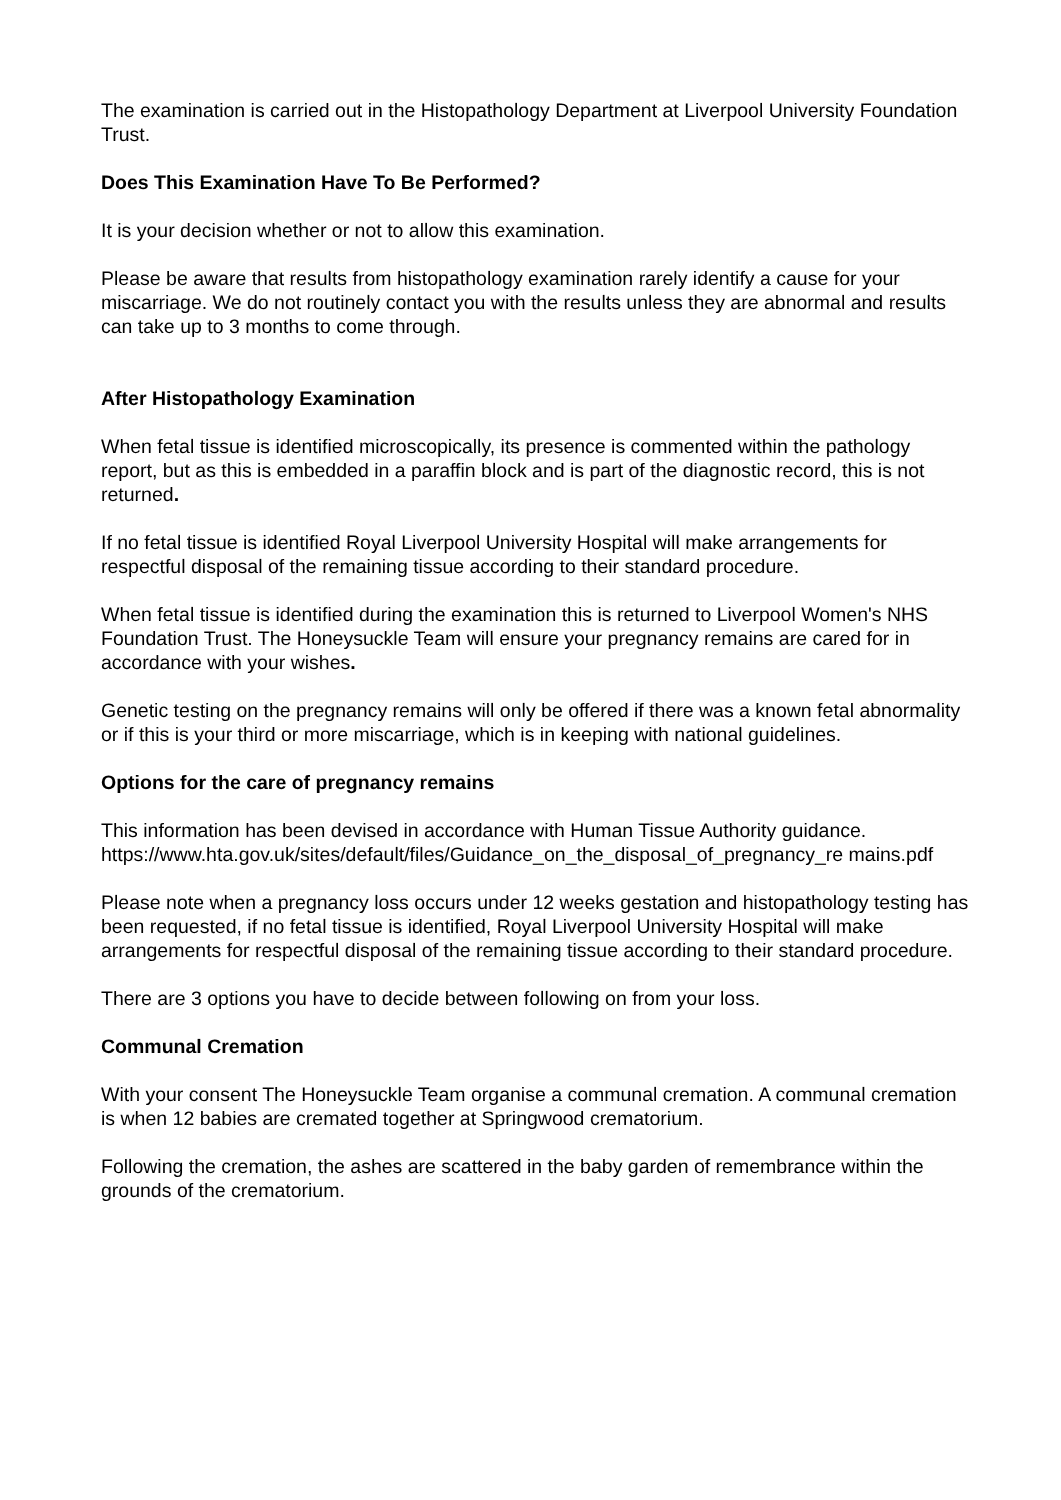The examination is carried out in the Histopathology Department at Liverpool University Foundation Trust.
Does This Examination Have To Be Performed?
It is your decision whether or not to allow this examination.
Please be aware that results from histopathology examination rarely identify a cause for your miscarriage. We do not routinely contact you with the results unless they are abnormal and results can take up to 3 months to come through.
After Histopathology Examination
When fetal tissue is identified microscopically, its presence is commented within the pathology report, but as this is embedded in a paraffin block and is part of the diagnostic record, this is not returned.
If no fetal tissue is identified Royal Liverpool University Hospital will make arrangements for respectful disposal of the remaining tissue according to their standard procedure.
When fetal tissue is identified during the examination this is returned to Liverpool Women's NHS Foundation Trust. The Honeysuckle Team will ensure your pregnancy remains are cared for in accordance with your wishes.
Genetic testing on the pregnancy remains will only be offered if there was a known fetal abnormality or if this is your third or more miscarriage, which is in keeping with national guidelines.
Options for the care of pregnancy remains
This information has been devised in accordance with Human Tissue Authority guidance. https://www.hta.gov.uk/sites/default/files/Guidance_on_the_disposal_of_pregnancy_re mains.pdf
Please note when a pregnancy loss occurs under 12 weeks gestation and histopathology testing has been requested, if no fetal tissue is identified, Royal Liverpool University Hospital will make arrangements for respectful disposal of the remaining tissue according to their standard procedure.
There are 3 options you have to decide between following on from your loss.
Communal Cremation
With your consent The Honeysuckle Team organise a communal cremation. A communal cremation is when 12 babies are cremated together at Springwood crematorium.
Following the cremation, the ashes are scattered in the baby garden of remembrance within the grounds of the crematorium.